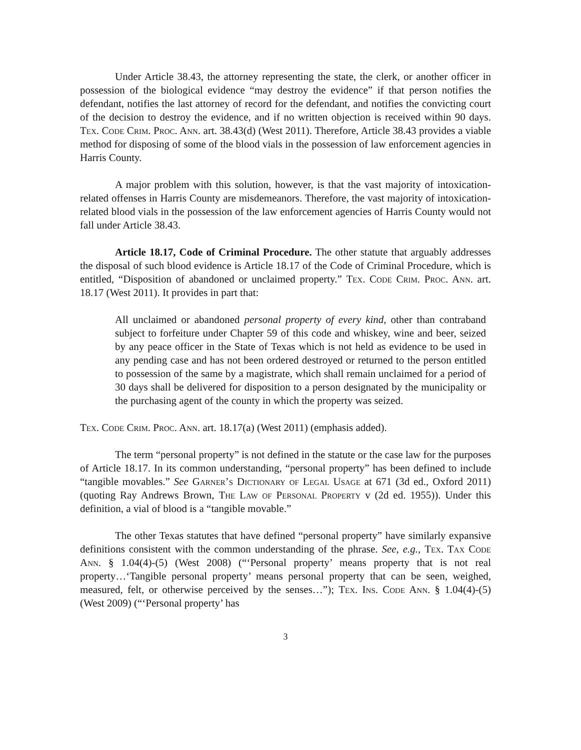Under Article 38.43, the attorney representing the state, the clerk, or another officer in possession of the biological evidence “may destroy the evidence” if that person notifies the defendant, notifies the last attorney of record for the defendant, and notifies the convicting court of the decision to destroy the evidence, and if no written objection is received within 90 days. Tex. Code Crim. Proc. Ann. art. 38.43(d) (West 2011). Therefore, Article 38.43 provides a viable method for disposing of some of the blood vials in the possession of law enforcement agencies in Harris County.
A major problem with this solution, however, is that the vast majority of intoxication-related offenses in Harris County are misdemeanors. Therefore, the vast majority of intoxication-related blood vials in the possession of the law enforcement agencies of Harris County would not fall under Article 38.43.
Article 18.17, Code of Criminal Procedure. The other statute that arguably addresses the disposal of such blood evidence is Article 18.17 of the Code of Criminal Procedure, which is entitled, “Disposition of abandoned or unclaimed property.” Tex. Code Crim. Proc. Ann. art. 18.17 (West 2011). It provides in part that:
All unclaimed or abandoned personal property of every kind, other than contraband subject to forfeiture under Chapter 59 of this code and whiskey, wine and beer, seized by any peace officer in the State of Texas which is not held as evidence to be used in any pending case and has not been ordered destroyed or returned to the person entitled to possession of the same by a magistrate, which shall remain unclaimed for a period of 30 days shall be delivered for disposition to a person designated by the municipality or the purchasing agent of the county in which the property was seized.
Tex. Code Crim. Proc. Ann. art. 18.17(a) (West 2011) (emphasis added).
The term “personal property” is not defined in the statute or the case law for the purposes of Article 18.17. In its common understanding, “personal property” has been defined to include “tangible movables.” See Garner’s Dictionary of Legal Usage at 671 (3d ed., Oxford 2011) (quoting Ray Andrews Brown, The Law of Personal Property v (2d ed. 1955)). Under this definition, a vial of blood is a “tangible movable.”
The other Texas statutes that have defined “personal property” have similarly expansive definitions consistent with the common understanding of the phrase. See, e.g., Tex. Tax Code Ann. § 1.04(4)-(5) (West 2008) (“‘Personal property’ means property that is not real property…‘Tangible personal property’ means personal property that can be seen, weighed, measured, felt, or otherwise perceived by the senses…”); Tex. Ins. Code Ann. § 1.04(4)-(5) (West 2009) (“‘Personal property’ has
3